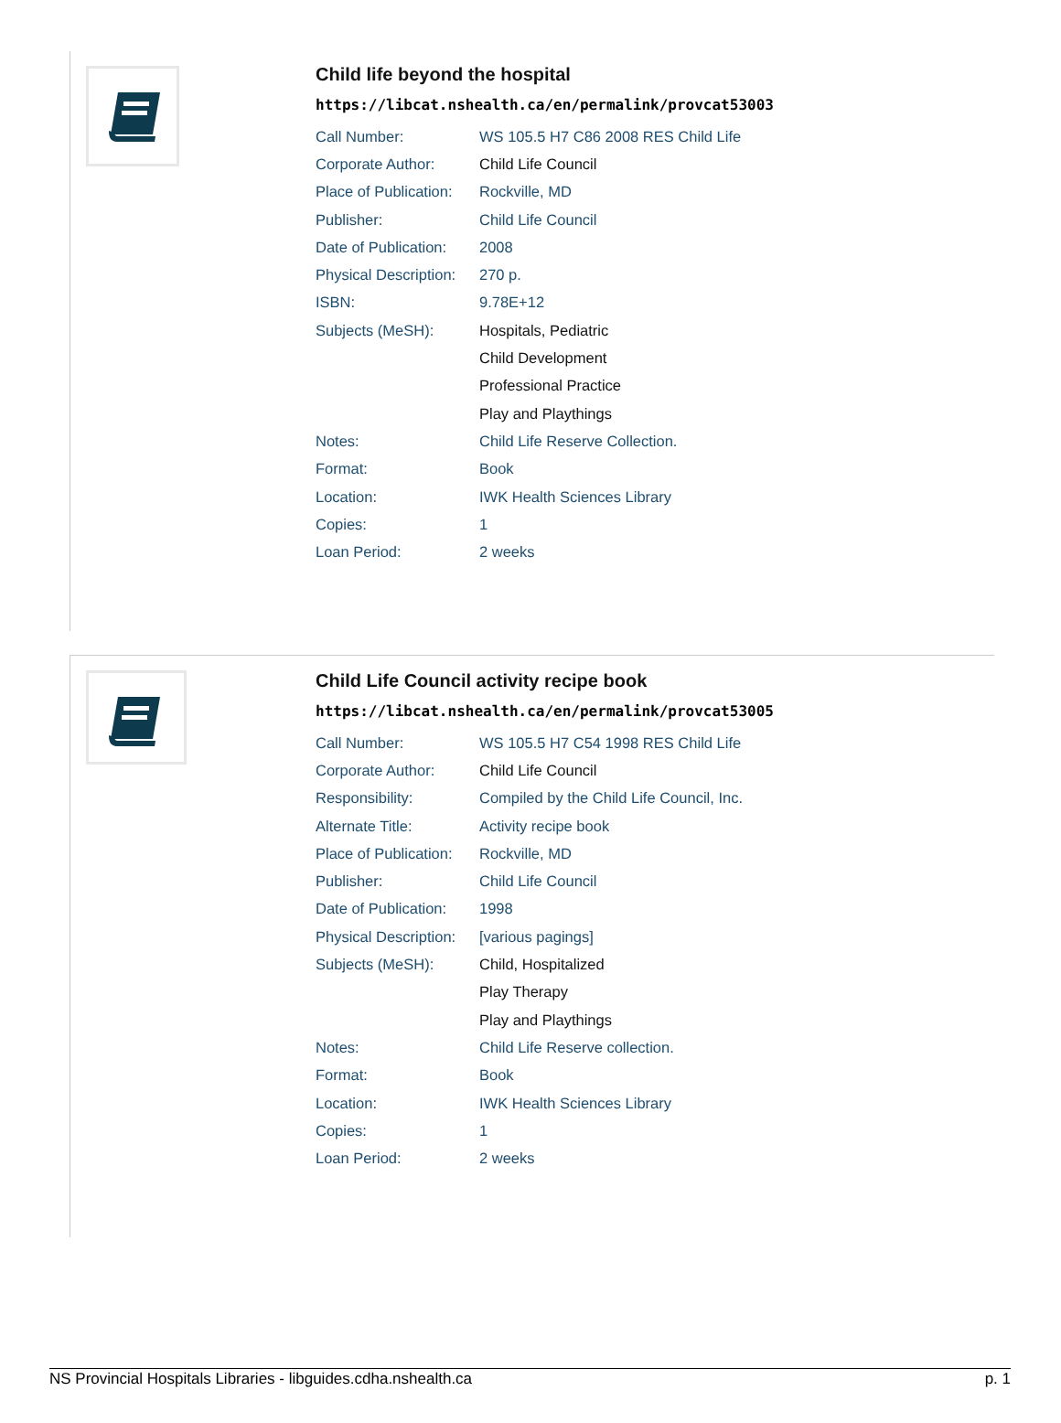Child life beyond the hospital
https://libcat.nshealth.ca/en/permalink/provcat53003
| Call Number: | WS 105.5 H7 C86 2008 RES Child Life |
| Corporate Author: | Child Life Council |
| Place of Publication: | Rockville, MD |
| Publisher: | Child Life Council |
| Date of Publication: | 2008 |
| Physical Description: | 270 p. |
| ISBN: | 9.78E+12 |
| Subjects (MeSH): | Hospitals, Pediatric |
| | Child Development |
| | Professional Practice |
| | Play and Playthings |
| Notes: | Child Life Reserve Collection. |
| Format: | Book |
| Location: | IWK Health Sciences Library |
| Copies: | 1 |
| Loan Period: | 2 weeks |
Child Life Council activity recipe book
https://libcat.nshealth.ca/en/permalink/provcat53005
| Call Number: | WS 105.5 H7 C54 1998 RES Child Life |
| Corporate Author: | Child Life Council |
| Responsibility: | Compiled by the Child Life Council, Inc. |
| Alternate Title: | Activity recipe book |
| Place of Publication: | Rockville, MD |
| Publisher: | Child Life Council |
| Date of Publication: | 1998 |
| Physical Description: | [various pagings] |
| Subjects (MeSH): | Child, Hospitalized |
| | Play Therapy |
| | Play and Playthings |
| Notes: | Child Life Reserve collection. |
| Format: | Book |
| Location: | IWK Health Sciences Library |
| Copies: | 1 |
| Loan Period: | 2 weeks |
NS Provincial Hospitals Libraries - libguides.cdha.nshealth.ca p. 1